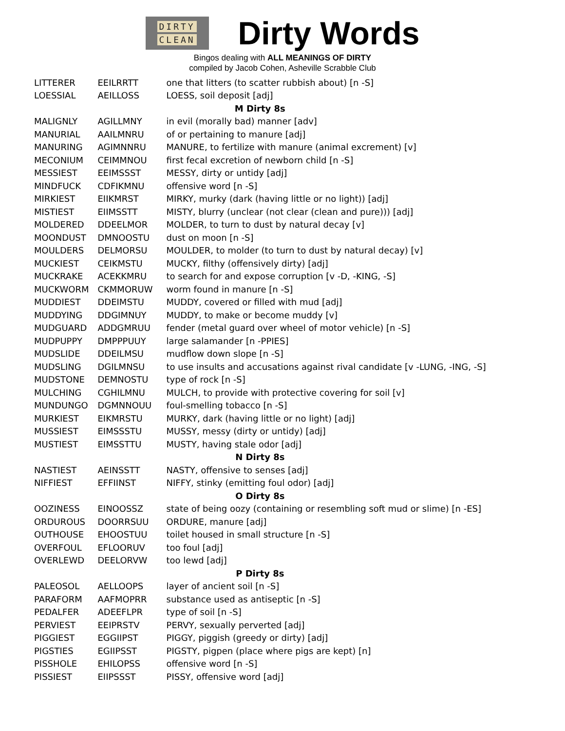DIRTY
CLEAN
Dirty Words
Bingos dealing with ALL MEANINGS OF DIRTY
compiled by Jacob Cohen, Asheville Scrabble Club
| LITTERER | EEILRRTT | one that litters (to scatter rubbish about) [n -S] |
| LOESSIAL | AEILLOSS | LOESS, soil deposit [adj] |
| M Dirty 8s | | |
| MALIGNLY | AGILLMNY | in evil (morally bad) manner [adv] |
| MANURIAL | AAILMNRU | of or pertaining to manure [adj] |
| MANURING | AGIMNNRU | MANURE, to fertilize with manure (animal excrement) [v] |
| MECONIUM | CEIMMNOU | first fecal excretion of newborn child [n -S] |
| MESSIEST | EEIMSSST | MESSY, dirty or untidy [adj] |
| MINDFUCK | CDFIKMNU | offensive word [n -S] |
| MIRKIEST | EIIKMRST | MIRKY, murky (dark (having little or no light)) [adj] |
| MISTIEST | EIIMSSTT | MISTY, blurry (unclear (not clear (clean and pure))) [adj] |
| MOLDERED | DDEELMOR | MOLDER, to turn to dust by natural decay [v] |
| MOONDUST | DMNOOSTU | dust on moon [n -S] |
| MOULDERS | DELMORSU | MOULDER, to molder (to turn to dust by natural decay) [v] |
| MUCKIEST | CEIKMSTU | MUCKY, filthy (offensively dirty) [adj] |
| MUCKRAKE | ACEKKMRU | to search for and expose corruption [v -D, -KING, -S] |
| MUCKWORM | CKMMORUW | worm found in manure [n -S] |
| MUDDIEST | DDEIMSTU | MUDDY, covered or filled with mud [adj] |
| MUDDYING | DDGIMNUY | MUDDY, to make or become muddy [v] |
| MUDGUARD | ADDGMRUU | fender (metal guard over wheel of motor vehicle) [n -S] |
| MUDPUPPY | DMPPPUUY | large salamander [n -PPIES] |
| MUDSLIDE | DDEILMSU | mudflow down slope [n -S] |
| MUDSLING | DGILMNSU | to use insults and accusations against rival candidate [v -LUNG, -ING, -S] |
| MUDSTONE | DEMNOSTU | type of rock [n -S] |
| MULCHING | CGHILMNU | MULCH, to provide with protective covering for soil [v] |
| MUNDUNGO | DGMNNOUU | foul-smelling tobacco [n -S] |
| MURKIEST | EIKMRSTU | MURKY, dark (having little or no light) [adj] |
| MUSSIEST | EIMSSSTU | MUSSY, messy (dirty or untidy) [adj] |
| MUSTIEST | EIMSSTTU | MUSTY, having stale odor [adj] |
| N Dirty 8s | | |
| NASTIEST | AEINSSTT | NASTY, offensive to senses [adj] |
| NIFFIEST | EFFIINST | NIFFY, stinky (emitting foul odor) [adj] |
| O Dirty 8s | | |
| OOZINESS | EINOOSSZ | state of being oozy (containing or resembling soft mud or slime) [n -ES] |
| ORDUROUS | DOORRSUU | ORDURE, manure [adj] |
| OUTHOUSE | EHOOSTUU | toilet housed in small structure [n -S] |
| OVERFOUL | EFLOORUV | too foul [adj] |
| OVERLEWD | DEELORVW | too lewd [adj] |
| P Dirty 8s | | |
| PALEOSOL | AELLOOPS | layer of ancient soil [n -S] |
| PARAFORM | AAFMOPRR | substance used as antiseptic [n -S] |
| PEDALFER | ADEEFLPR | type of soil [n -S] |
| PERVIEST | EEIPRSTV | PERVY, sexually perverted [adj] |
| PIGGIEST | EGGIIPST | PIGGY, piggish (greedy or dirty) [adj] |
| PIGSTIES | EGIIPSST | PIGSTY, pigpen (place where pigs are kept) [n] |
| PISSHOLE | EHILOPSS | offensive word [n -S] |
| PISSIEST | EIIPSSST | PISSY, offensive word [adj] |